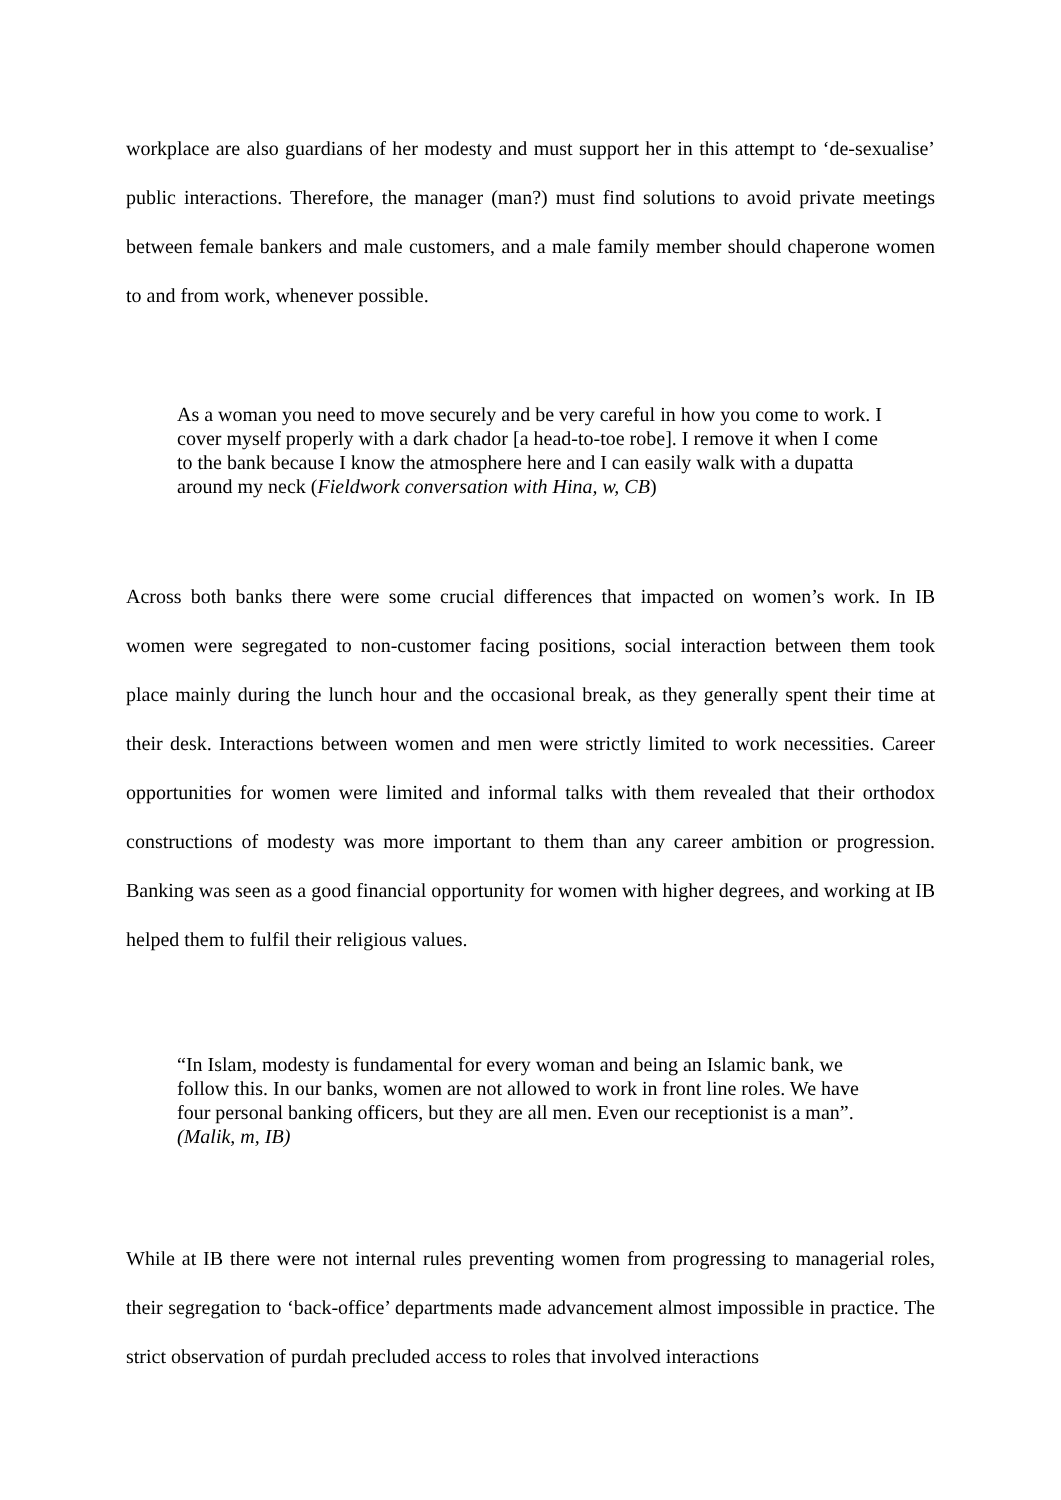workplace are also guardians of her modesty and must support her in this attempt to ‘de-sexualise’ public interactions. Therefore, the manager (man?) must find solutions to avoid private meetings between female bankers and male customers, and a male family member should chaperone women to and from work, whenever possible.
As a woman you need to move securely and be very careful in how you come to work. I cover myself properly with a dark chador [a head-to-toe robe]. I remove it when I come to the bank because I know the atmosphere here and I can easily walk with a dupatta around my neck (Fieldwork conversation with Hina, w, CB)
Across both banks there were some crucial differences that impacted on women’s work. In IB women were segregated to non-customer facing positions, social interaction between them took place mainly during the lunch hour and the occasional break, as they generally spent their time at their desk. Interactions between women and men were strictly limited to work necessities. Career opportunities for women were limited and informal talks with them revealed that their orthodox constructions of modesty was more important to them than any career ambition or progression. Banking was seen as a good financial opportunity for women with higher degrees, and working at IB helped them to fulfil their religious values.
“In Islam, modesty is fundamental for every woman and being an Islamic bank, we follow this. In our banks, women are not allowed to work in front line roles. We have four personal banking officers, but they are all men. Even our receptionist is a man”. (Malik, m, IB)
While at IB there were not internal rules preventing women from progressing to managerial roles, their segregation to ‘back-office’ departments made advancement almost impossible in practice. The strict observation of purdah precluded access to roles that involved interactions